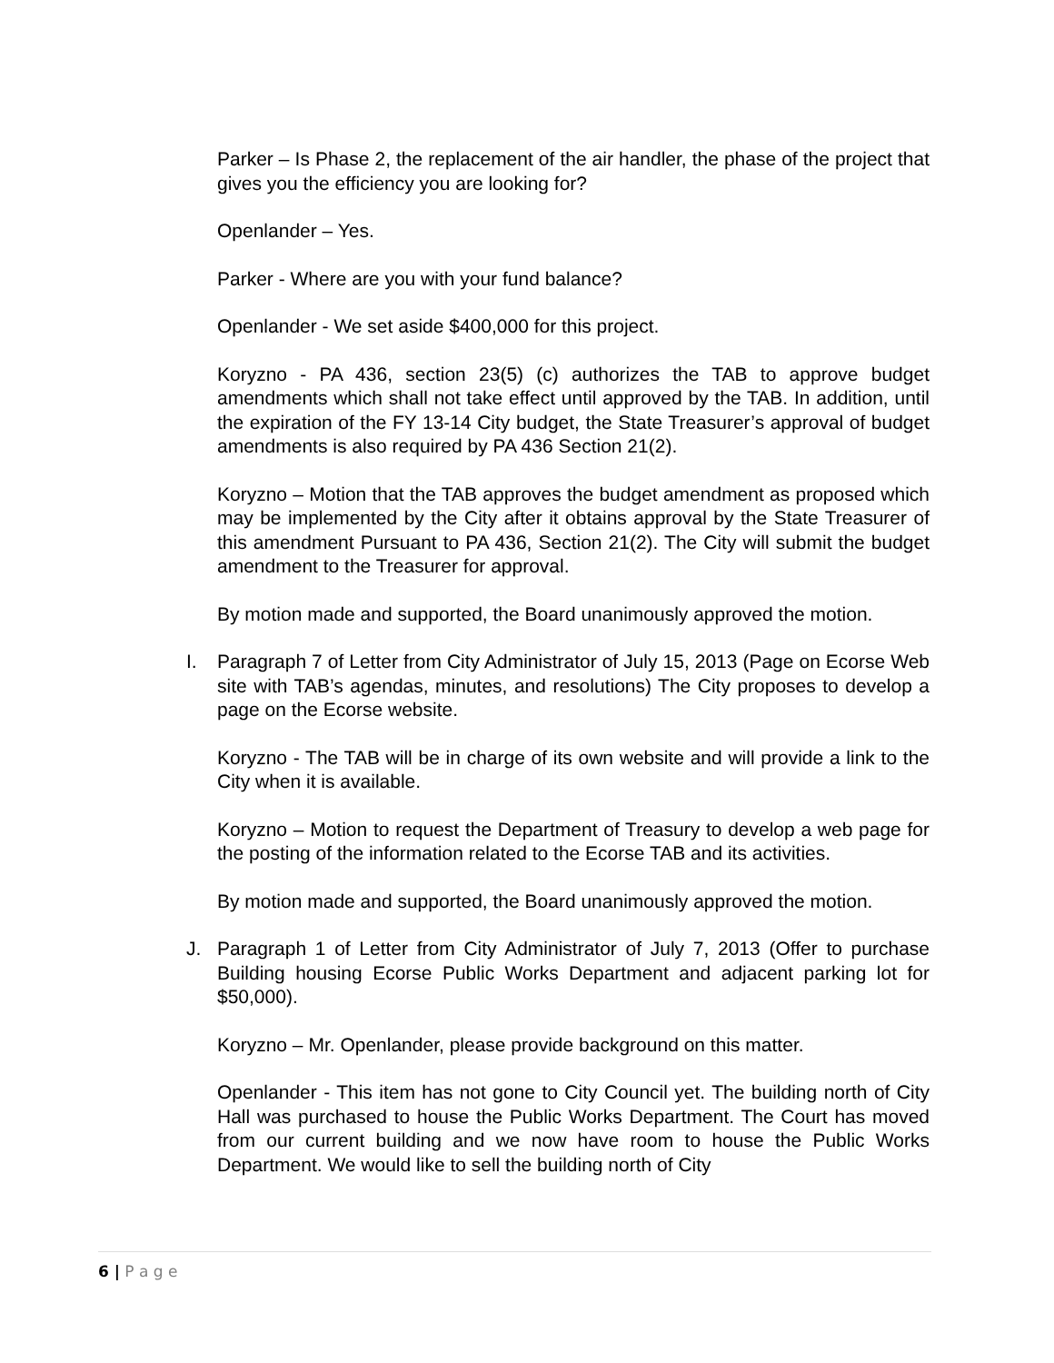Parker – Is Phase 2, the replacement of the air handler, the phase of the project that gives you the efficiency you are looking for?
Openlander – Yes.
Parker - Where are you with your fund balance?
Openlander - We set aside $400,000 for this project.
Koryzno - PA 436, section 23(5) (c) authorizes the TAB to approve budget amendments which shall not take effect until approved by the TAB. In addition, until the expiration of the FY 13-14 City budget, the State Treasurer’s approval of budget amendments is also required by PA 436 Section 21(2).
Koryzno – Motion that the TAB approves the budget amendment as proposed which may be implemented by the City after it obtains approval by the State Treasurer of this amendment Pursuant to PA 436, Section 21(2). The City will submit the budget amendment to the Treasurer for approval.
By motion made and supported, the Board unanimously approved the motion.
I. Paragraph 7 of Letter from City Administrator of July 15, 2013 (Page on Ecorse Web site with TAB’s agendas, minutes, and resolutions) The City proposes to develop a page on the Ecorse website.
Koryzno - The TAB will be in charge of its own website and will provide a link to the City when it is available.
Koryzno – Motion to request the Department of Treasury to develop a web page for the posting of the information related to the Ecorse TAB and its activities.
By motion made and supported, the Board unanimously approved the motion.
J. Paragraph 1 of Letter from City Administrator of July 7, 2013 (Offer to purchase Building housing Ecorse Public Works Department and adjacent parking lot for $50,000).
Koryzno – Mr. Openlander, please provide background on this matter.
Openlander - This item has not gone to City Council yet. The building north of City Hall was purchased to house the Public Works Department. The Court has moved from our current building and we now have room to house the Public Works Department. We would like to sell the building north of City
6 | P a g e